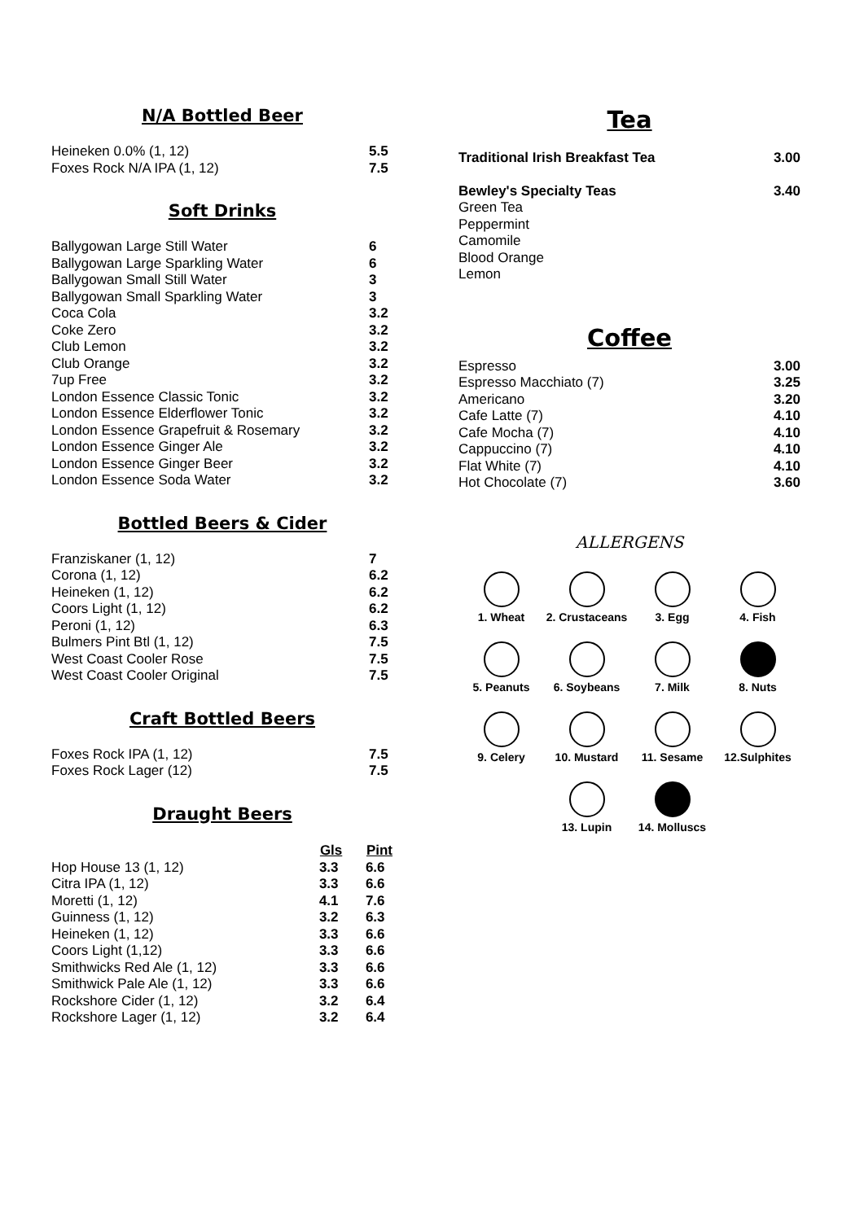N/A Bottled Beer
| Heineken 0.0% (1, 12) | 5.5 |
| Foxes Rock N/A IPA (1, 12) | 7.5 |
Soft Drinks
| Ballygowan Large Still Water | 6 |
| Ballygowan Large Sparkling Water | 6 |
| Ballygowan Small Still Water | 3 |
| Ballygowan Small Sparkling Water | 3 |
| Coca Cola | 3.2 |
| Coke Zero | 3.2 |
| Club Lemon | 3.2 |
| Club Orange | 3.2 |
| 7up Free | 3.2 |
| London Essence Classic Tonic | 3.2 |
| London Essence Elderflower Tonic | 3.2 |
| London Essence Grapefruit & Rosemary | 3.2 |
| London Essence Ginger Ale | 3.2 |
| London Essence Ginger Beer | 3.2 |
| London Essence Soda Water | 3.2 |
Bottled Beers & Cider
| Franziskaner (1, 12) | 7 |
| Corona (1, 12) | 6.2 |
| Heineken (1, 12) | 6.2 |
| Coors Light (1, 12) | 6.2 |
| Peroni (1, 12) | 6.3 |
| Bulmers Pint Btl (1, 12) | 7.5 |
| West Coast Cooler Rose | 7.5 |
| West Coast Cooler Original | 7.5 |
Craft Bottled Beers
| Foxes Rock IPA (1, 12) | 7.5 |
| Foxes Rock Lager (12) | 7.5 |
Draught Beers
| | Gls | Pint |
| Hop House 13 (1, 12) | 3.3 | 6.6 |
| Citra IPA (1, 12) | 3.3 | 6.6 |
| Moretti (1, 12) | 4.1 | 7.6 |
| Guinness (1, 12) | 3.2 | 6.3 |
| Heineken (1, 12) | 3.3 | 6.6 |
| Coors Light (1,12) | 3.3 | 6.6 |
| Smithwicks Red Ale (1, 12) | 3.3 | 6.6 |
| Smithwick Pale Ale (1, 12) | 3.3 | 6.6 |
| Rockshore Cider (1, 12) | 3.2 | 6.4 |
| Rockshore Lager (1, 12) | 3.2 | 6.4 |
Tea
| Traditional Irish Breakfast Tea | 3.00 |
| Bewley's Specialty Teas | 3.40 |
| Green Tea | |
| Peppermint | |
| Camomile | |
| Blood Orange | |
| Lemon | |
Coffee
| Espresso | 3.00 |
| Espresso Macchiato (7) | 3.25 |
| Americano | 3.20 |
| Cafe Latte (7) | 4.10 |
| Cafe Mocha (7) | 4.10 |
| Cappuccino (7) | 4.10 |
| Flat White (7) | 4.10 |
| Hot Chocolate (7) | 3.60 |
ALLERGENS
1. Wheat
2. Crustaceans
3. Egg
4. Fish
5. Peanuts
6. Soybeans
7. Milk
8. Nuts
9. Celery
10. Mustard
11. Sesame
12.Sulphites
13. Lupin
14. Molluscs